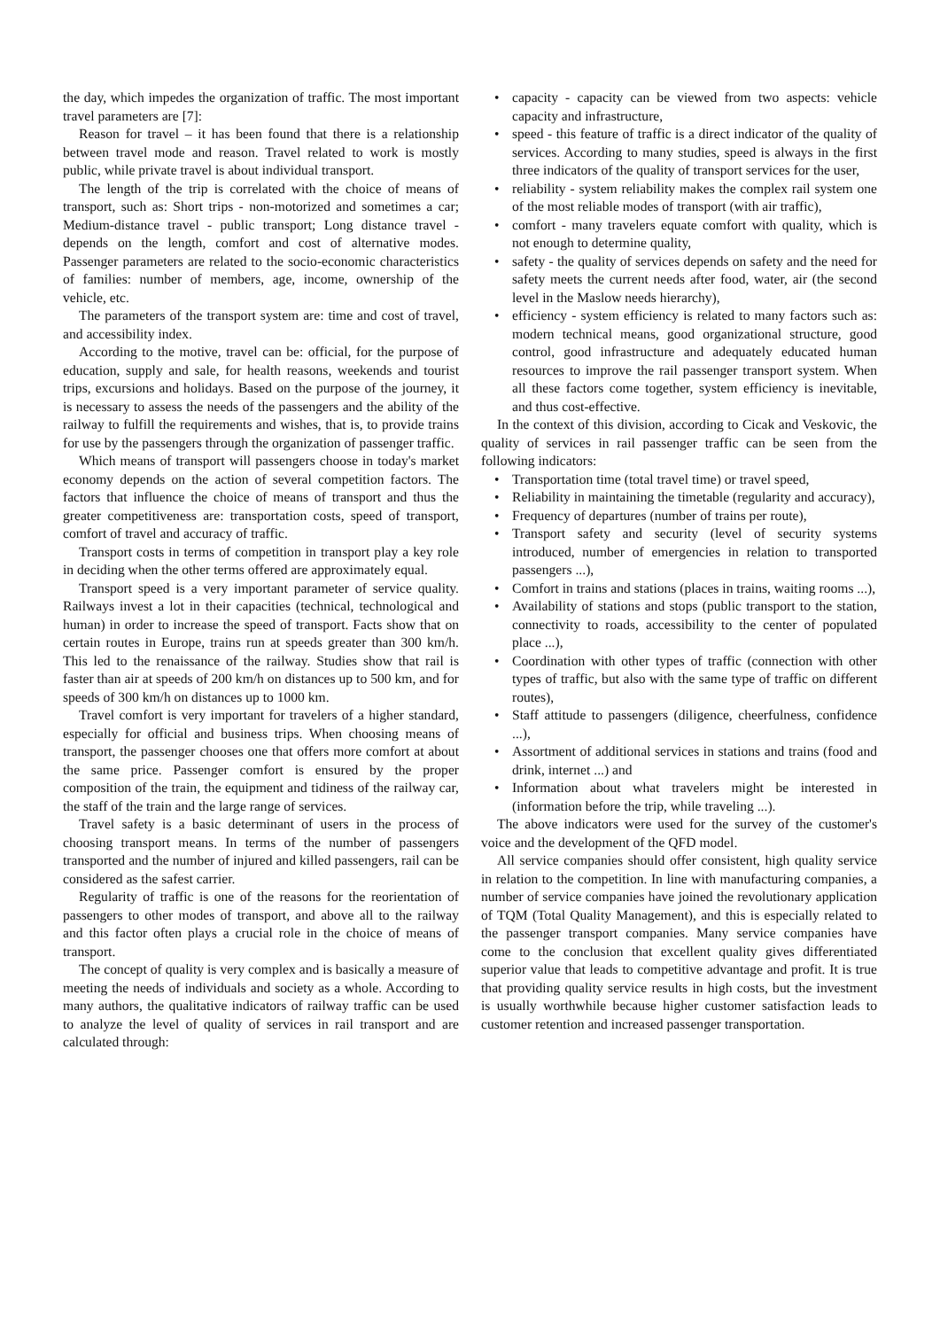the day, which impedes the organization of traffic. The most important travel parameters are [7]:
Reason for travel – it has been found that there is a relationship between travel mode and reason. Travel related to work is mostly public, while private travel is about individual transport.
The length of the trip is correlated with the choice of means of transport, such as: Short trips - non-motorized and sometimes a car; Medium-distance travel - public transport; Long distance travel - depends on the length, comfort and cost of alternative modes. Passenger parameters are related to the socio-economic characteristics of families: number of members, age, income, ownership of the vehicle, etc.
The parameters of the transport system are: time and cost of travel, and accessibility index.
According to the motive, travel can be: official, for the purpose of education, supply and sale, for health reasons, weekends and tourist trips, excursions and holidays. Based on the purpose of the journey, it is necessary to assess the needs of the passengers and the ability of the railway to fulfill the requirements and wishes, that is, to provide trains for use by the passengers through the organization of passenger traffic.
Which means of transport will passengers choose in today's market economy depends on the action of several competition factors. The factors that influence the choice of means of transport and thus the greater competitiveness are: transportation costs, speed of transport, comfort of travel and accuracy of traffic.
Transport costs in terms of competition in transport play a key role in deciding when the other terms offered are approximately equal.
Transport speed is a very important parameter of service quality. Railways invest a lot in their capacities (technical, technological and human) in order to increase the speed of transport. Facts show that on certain routes in Europe, trains run at speeds greater than 300 km/h. This led to the renaissance of the railway. Studies show that rail is faster than air at speeds of 200 km/h on distances up to 500 km, and for speeds of 300 km/h on distances up to 1000 km.
Travel comfort is very important for travelers of a higher standard, especially for official and business trips. When choosing means of transport, the passenger chooses one that offers more comfort at about the same price. Passenger comfort is ensured by the proper composition of the train, the equipment and tidiness of the railway car, the staff of the train and the large range of services.
Travel safety is a basic determinant of users in the process of choosing transport means. In terms of the number of passengers transported and the number of injured and killed passengers, rail can be considered as the safest carrier.
Regularity of traffic is one of the reasons for the reorientation of passengers to other modes of transport, and above all to the railway and this factor often plays a crucial role in the choice of means of transport.
The concept of quality is very complex and is basically a measure of meeting the needs of individuals and society as a whole. According to many authors, the qualitative indicators of railway traffic can be used to analyze the level of quality of services in rail transport and are calculated through:
• capacity - capacity can be viewed from two aspects: vehicle capacity and infrastructure,
• speed - this feature of traffic is a direct indicator of the quality of services. According to many studies, speed is always in the first three indicators of the quality of transport services for the user,
• reliability - system reliability makes the complex rail system one of the most reliable modes of transport (with air traffic),
• comfort - many travelers equate comfort with quality, which is not enough to determine quality,
• safety - the quality of services depends on safety and the need for safety meets the current needs after food, water, air (the second level in the Maslow needs hierarchy),
• efficiency - system efficiency is related to many factors such as: modern technical means, good organizational structure, good control, good infrastructure and adequately educated human resources to improve the rail passenger transport system. When all these factors come together, system efficiency is inevitable, and thus cost-effective.
In the context of this division, according to Cicak and Veskovic, the quality of services in rail passenger traffic can be seen from the following indicators:
• Transportation time (total travel time) or travel speed,
• Reliability in maintaining the timetable (regularity and accuracy),
• Frequency of departures (number of trains per route),
• Transport safety and security (level of security systems introduced, number of emergencies in relation to transported passengers ...),
• Comfort in trains and stations (places in trains, waiting rooms ...),
• Availability of stations and stops (public transport to the station, connectivity to roads, accessibility to the center of populated place ...),
• Coordination with other types of traffic (connection with other types of traffic, but also with the same type of traffic on different routes),
• Staff attitude to passengers (diligence, cheerfulness, confidence ...),
• Assortment of additional services in stations and trains (food and drink, internet ...) and
• Information about what travelers might be interested in (information before the trip, while traveling ...).
The above indicators were used for the survey of the customer's voice and the development of the QFD model.
All service companies should offer consistent, high quality service in relation to the competition. In line with manufacturing companies, a number of service companies have joined the revolutionary application of TQM (Total Quality Management), and this is especially related to the passenger transport companies. Many service companies have come to the conclusion that excellent quality gives differentiated superior value that leads to competitive advantage and profit. It is true that providing quality service results in high costs, but the investment is usually worthwhile because higher customer satisfaction leads to customer retention and increased passenger transportation.